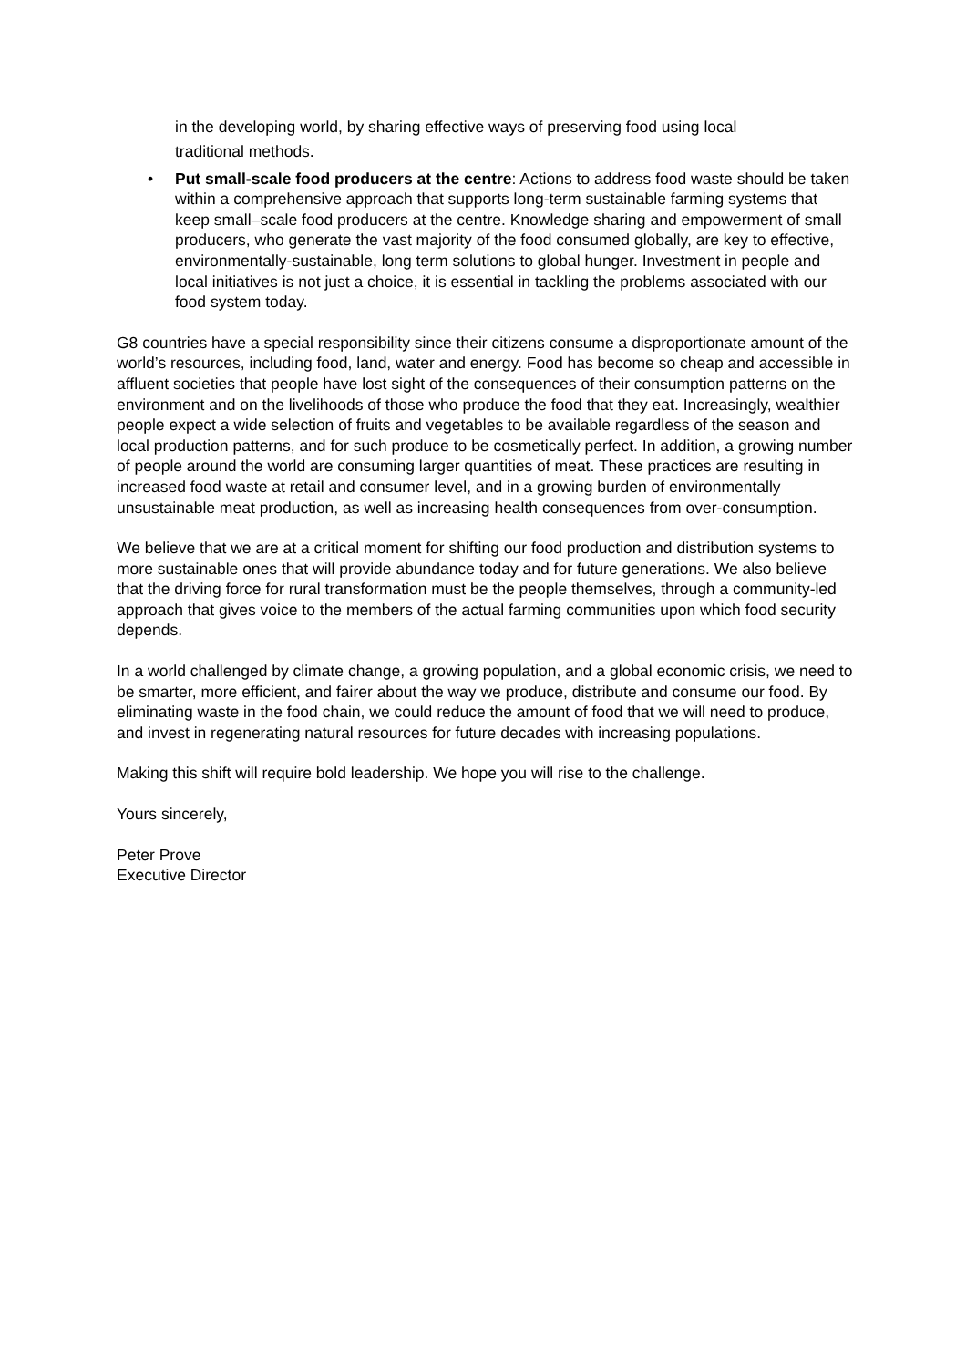in the developing world, by sharing effective ways of preserving food using local
traditional methods.
• Put small-scale food producers at the centre: Actions to address food waste should be taken within a comprehensive approach that supports long-term sustainable farming systems that keep small–scale food producers at the centre. Knowledge sharing and empowerment of small producers, who generate the vast majority of the food consumed globally, are key to effective, environmentally-sustainable, long term solutions to global hunger. Investment in people and local initiatives is not just a choice, it is essential in tackling the problems associated with our food system today.
G8 countries have a special responsibility since their citizens consume a disproportionate amount of the world’s resources, including food, land, water and energy. Food has become so cheap and accessible in affluent societies that people have lost sight of the consequences of their consumption patterns on the environment and on the livelihoods of those who produce the food that they eat. Increasingly, wealthier people expect a wide selection of fruits and vegetables to be available regardless of the season and local production patterns, and for such produce to be cosmetically perfect. In addition, a growing number of people around the world are consuming larger quantities of meat. These practices are resulting in increased food waste at retail and consumer level, and in a growing burden of environmentally unsustainable meat production, as well as increasing health consequences from over-consumption.
We believe that we are at a critical moment for shifting our food production and distribution systems to more sustainable ones that will provide abundance today and for future generations. We also believe that the driving force for rural transformation must be the people themselves, through a community-led approach that gives voice to the members of the actual farming communities upon which food security depends.
In a world challenged by climate change, a growing population, and a global economic crisis, we need to be smarter, more efficient, and fairer about the way we produce, distribute and consume our food. By eliminating waste in the food chain, we could reduce the amount of food that we will need to produce, and invest in regenerating natural resources for future decades with increasing populations.
Making this shift will require bold leadership. We hope you will rise to the challenge.
Yours sincerely,
Peter Prove
Executive Director